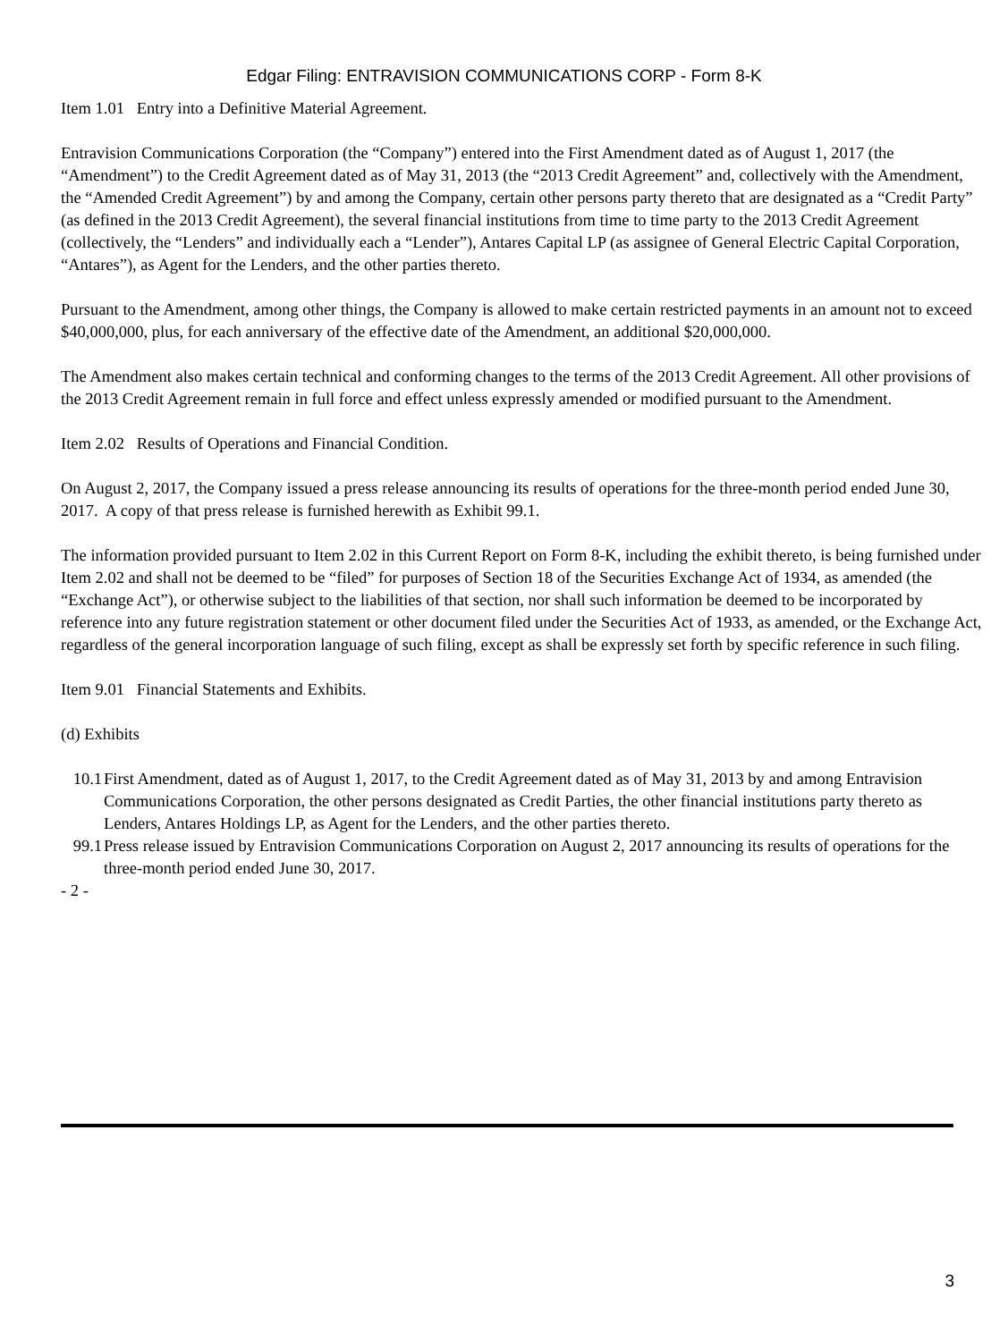Edgar Filing: ENTRAVISION COMMUNICATIONS CORP - Form 8-K
Item 1.01 Entry into a Definitive Material Agreement.
Entravision Communications Corporation (the “Company”) entered into the First Amendment dated as of August 1, 2017 (the “Amendment”) to the Credit Agreement dated as of May 31, 2013 (the “2013 Credit Agreement” and, collectively with the Amendment, the “Amended Credit Agreement”) by and among the Company, certain other persons party thereto that are designated as a “Credit Party” (as defined in the 2013 Credit Agreement), the several financial institutions from time to time party to the 2013 Credit Agreement (collectively, the “Lenders” and individually each a “Lender”), Antares Capital LP (as assignee of General Electric Capital Corporation, “Antares”), as Agent for the Lenders, and the other parties thereto.
Pursuant to the Amendment, among other things, the Company is allowed to make certain restricted payments in an amount not to exceed $40,000,000, plus, for each anniversary of the effective date of the Amendment, an additional $20,000,000.
The Amendment also makes certain technical and conforming changes to the terms of the 2013 Credit Agreement. All other provisions of the 2013 Credit Agreement remain in full force and effect unless expressly amended or modified pursuant to the Amendment.
Item 2.02 Results of Operations and Financial Condition.
On August 2, 2017, the Company issued a press release announcing its results of operations for the three-month period ended June 30, 2017. A copy of that press release is furnished herewith as Exhibit 99.1.
The information provided pursuant to Item 2.02 in this Current Report on Form 8-K, including the exhibit thereto, is being furnished under Item 2.02 and shall not be deemed to be “filed” for purposes of Section 18 of the Securities Exchange Act of 1934, as amended (the “Exchange Act”), or otherwise subject to the liabilities of that section, nor shall such information be deemed to be incorporated by reference into any future registration statement or other document filed under the Securities Act of 1933, as amended, or the Exchange Act, regardless of the general incorporation language of such filing, except as shall be expressly set forth by specific reference in such filing.
Item 9.01 Financial Statements and Exhibits.
(d) Exhibits
10.1 First Amendment, dated as of August 1, 2017, to the Credit Agreement dated as of May 31, 2013 by and among Entravision Communications Corporation, the other persons designated as Credit Parties, the other financial institutions party thereto as Lenders, Antares Holdings LP, as Agent for the Lenders, and the other parties thereto.
99.1 Press release issued by Entravision Communications Corporation on August 2, 2017 announcing its results of operations for the three-month period ended June 30, 2017.
- 2 -
3